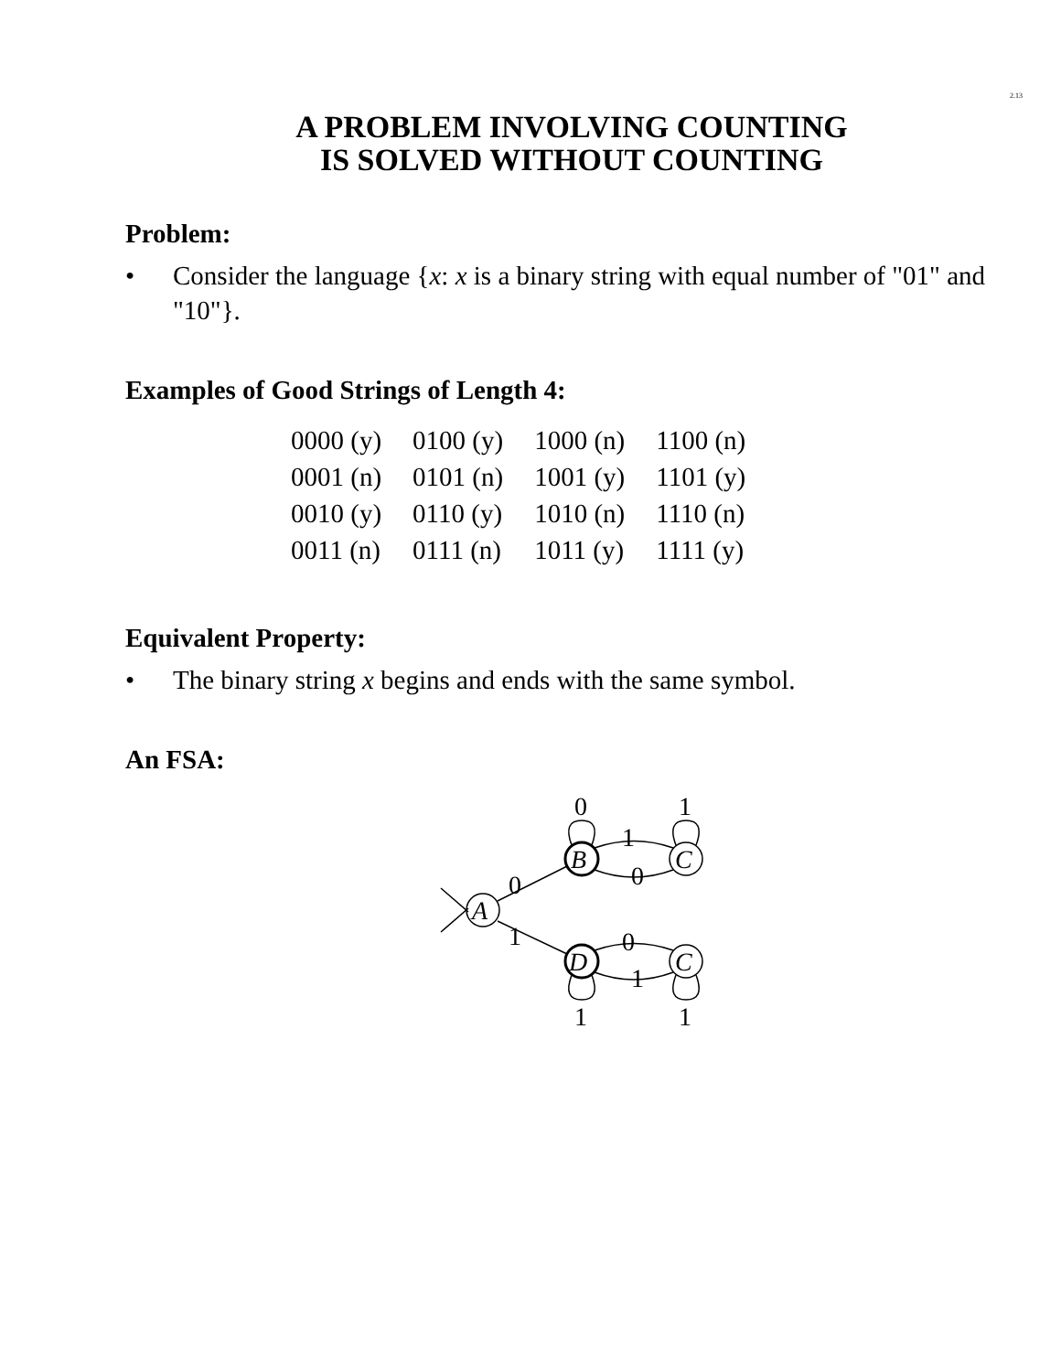2.13
A PROBLEM INVOLVING COUNTING
IS SOLVED WITHOUT COUNTING
Problem:
• Consider the language {x: x is a binary string with equal number of "01" and "10"}.
Examples of Good Strings of Length 4:
| 0000 (y) | 0100 (y) | 1000 (n) | 1100 (n) |
| 0001 (n) | 0101 (n) | 1001 (y) | 1101 (y) |
| 0010 (y) | 0110 (y) | 1010 (n) | 1110 (n) |
| 0011 (n) | 0111 (n) | 1011 (y) | 1111 (y) |
Equivalent Property:
• The binary string x begins and ends with the same symbol.
An FSA:
0
1
1
0
B
C
0
A
1
0
1
D
C
1
1